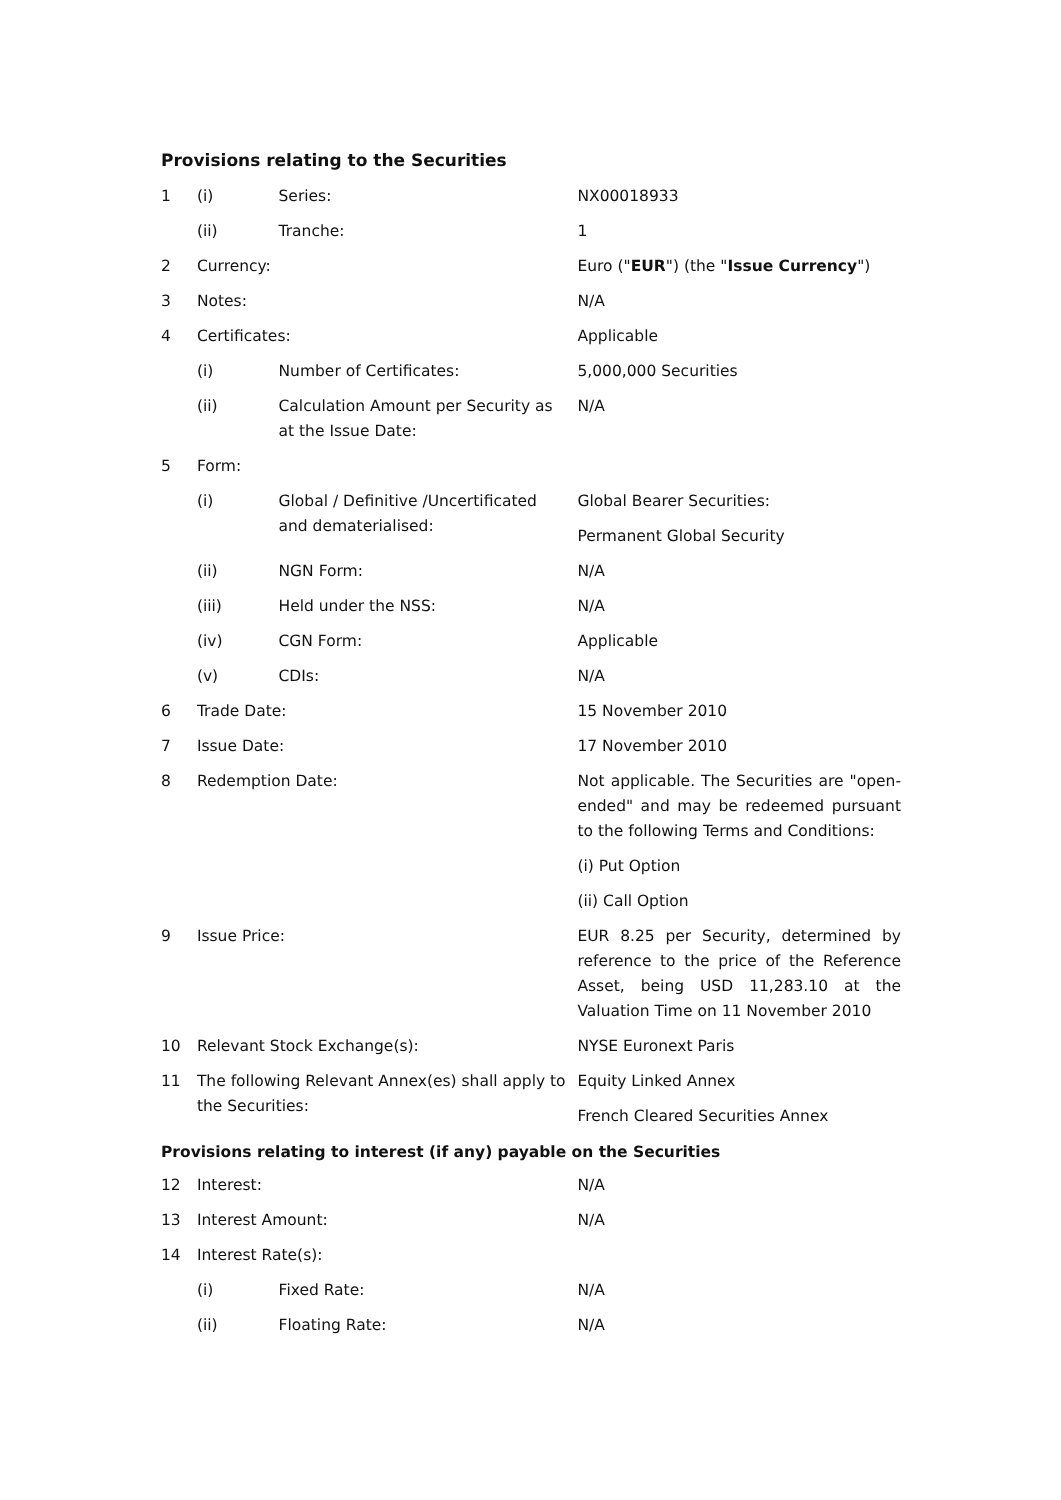Provisions relating to the Securities
| 1 | (i) | Series: | NX00018933 |
| | (ii) | Tranche: | 1 |
| 2 | Currency: | | Euro (" EUR ") (the " Issue Currency ") |
| 3 | Notes: | | N/A |
| 4 | Certificates: | | Applicable |
| | (i) | Number of Certificates: | 5,000,000 Securities |
| | (ii) | Calculation Amount per Security as at the Issue Date: | N/A |
| 5 | Form: | | |
| | (i) | Global / Definitive /Uncertificated and dematerialised: | Global Bearer Securities: Permanent Global Security |
| | (ii) | NGN Form: | N/A |
| | (iii) | Held under the NSS: | N/A |
| | (iv) | CGN Form: | Applicable |
| | (v) | CDIs: | N/A |
| 6 | Trade Date: | | 15 November 2010 |
| 7 | Issue Date: | | 17 November 2010 |
| 8 | Redemption Date: | | Not applicable. The Securities are "open-ended" and may be redeemed pursuant to the following Terms and Conditions: (i) Put Option (ii) Call Option |
| 9 | Issue Price: | | EUR 8.25 per Security, determined by reference to the price of the Reference Asset, being USD 11,283.10 at the Valuation Time on 11 November 2010 |
| 10 | Relevant Stock Exchange(s): | | NYSE Euronext Paris |
| 11 | The following Relevant Annex(es) shall apply to the Securities: | | Equity Linked Annex French Cleared Securities Annex |
Provisions relating to interest (if any) payable on the Securities
| 12 | Interest: | | N/A |
| 13 | Interest Amount: | | N/A |
| 14 | Interest Rate(s): | | |
| | (i) | Fixed Rate: | N/A |
| | (ii) | Floating Rate: | N/A |